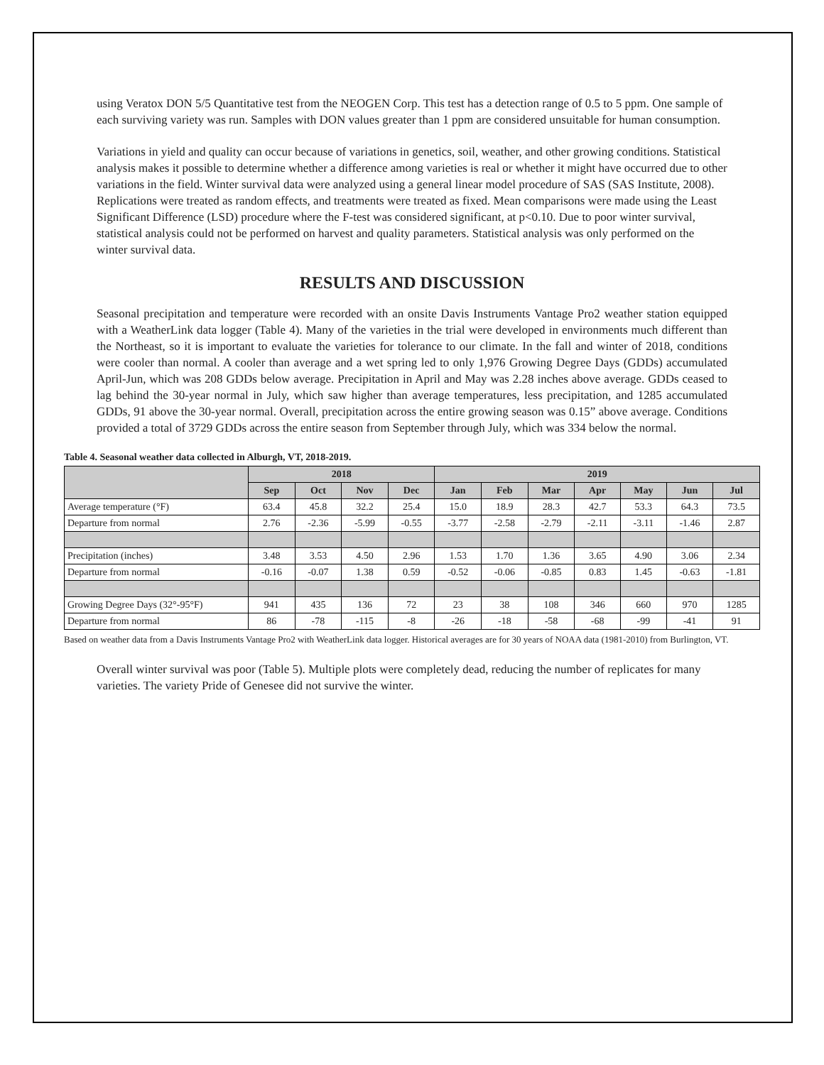using Veratox DON 5/5 Quantitative test from the NEOGEN Corp. This test has a detection range of 0.5 to 5 ppm. One sample of each surviving variety was run. Samples with DON values greater than 1 ppm are considered unsuitable for human consumption.
Variations in yield and quality can occur because of variations in genetics, soil, weather, and other growing conditions. Statistical analysis makes it possible to determine whether a difference among varieties is real or whether it might have occurred due to other variations in the field. Winter survival data were analyzed using a general linear model procedure of SAS (SAS Institute, 2008). Replications were treated as random effects, and treatments were treated as fixed. Mean comparisons were made using the Least Significant Difference (LSD) procedure where the F-test was considered significant, at p<0.10. Due to poor winter survival, statistical analysis could not be performed on harvest and quality parameters. Statistical analysis was only performed on the winter survival data.
RESULTS AND DISCUSSION
Seasonal precipitation and temperature were recorded with an onsite Davis Instruments Vantage Pro2 weather station equipped with a WeatherLink data logger (Table 4). Many of the varieties in the trial were developed in environments much different than the Northeast, so it is important to evaluate the varieties for tolerance to our climate. In the fall and winter of 2018, conditions were cooler than normal. A cooler than average and a wet spring led to only 1,976 Growing Degree Days (GDDs) accumulated April-Jun, which was 208 GDDs below average. Precipitation in April and May was 2.28 inches above average. GDDs ceased to lag behind the 30-year normal in July, which saw higher than average temperatures, less precipitation, and 1285 accumulated GDDs, 91 above the 30-year normal. Overall, precipitation across the entire growing season was 0.15” above average. Conditions provided a total of 3729 GDDs across the entire season from September through July, which was 334 below the normal.
Table 4. Seasonal weather data collected in Alburgh, VT, 2018-2019.
| | 2018 | | | | 2019 | | | | | | |
| --- | --- | --- | --- | --- | --- | --- | --- | --- | --- | --- | --- |
| | Sep | Oct | Nov | Dec | Jan | Feb | Mar | Apr | May | Jun | Jul |
| Average temperature (°F) | 63.4 | 45.8 | 32.2 | 25.4 | 15.0 | 18.9 | 28.3 | 42.7 | 53.3 | 64.3 | 73.5 |
| Departure from normal | 2.76 | -2.36 | -5.99 | -0.55 | -3.77 | -2.58 | -2.79 | -2.11 | -3.11 | -1.46 | 2.87 |
| Precipitation (inches) | 3.48 | 3.53 | 4.50 | 2.96 | 1.53 | 1.70 | 1.36 | 3.65 | 4.90 | 3.06 | 2.34 |
| Departure from normal | -0.16 | -0.07 | 1.38 | 0.59 | -0.52 | -0.06 | -0.85 | 0.83 | 1.45 | -0.63 | -1.81 |
| Growing Degree Days (32°-95°F) | 941 | 435 | 136 | 72 | 23 | 38 | 108 | 346 | 660 | 970 | 1285 |
| Departure from normal | 86 | -78 | -115 | -8 | -26 | -18 | -58 | -68 | -99 | -41 | 91 |
Based on weather data from a Davis Instruments Vantage Pro2 with WeatherLink data logger. Historical averages are for 30 years of NOAA data (1981-2010) from Burlington, VT.
Overall winter survival was poor (Table 5). Multiple plots were completely dead, reducing the number of replicates for many varieties. The variety Pride of Genesee did not survive the winter.